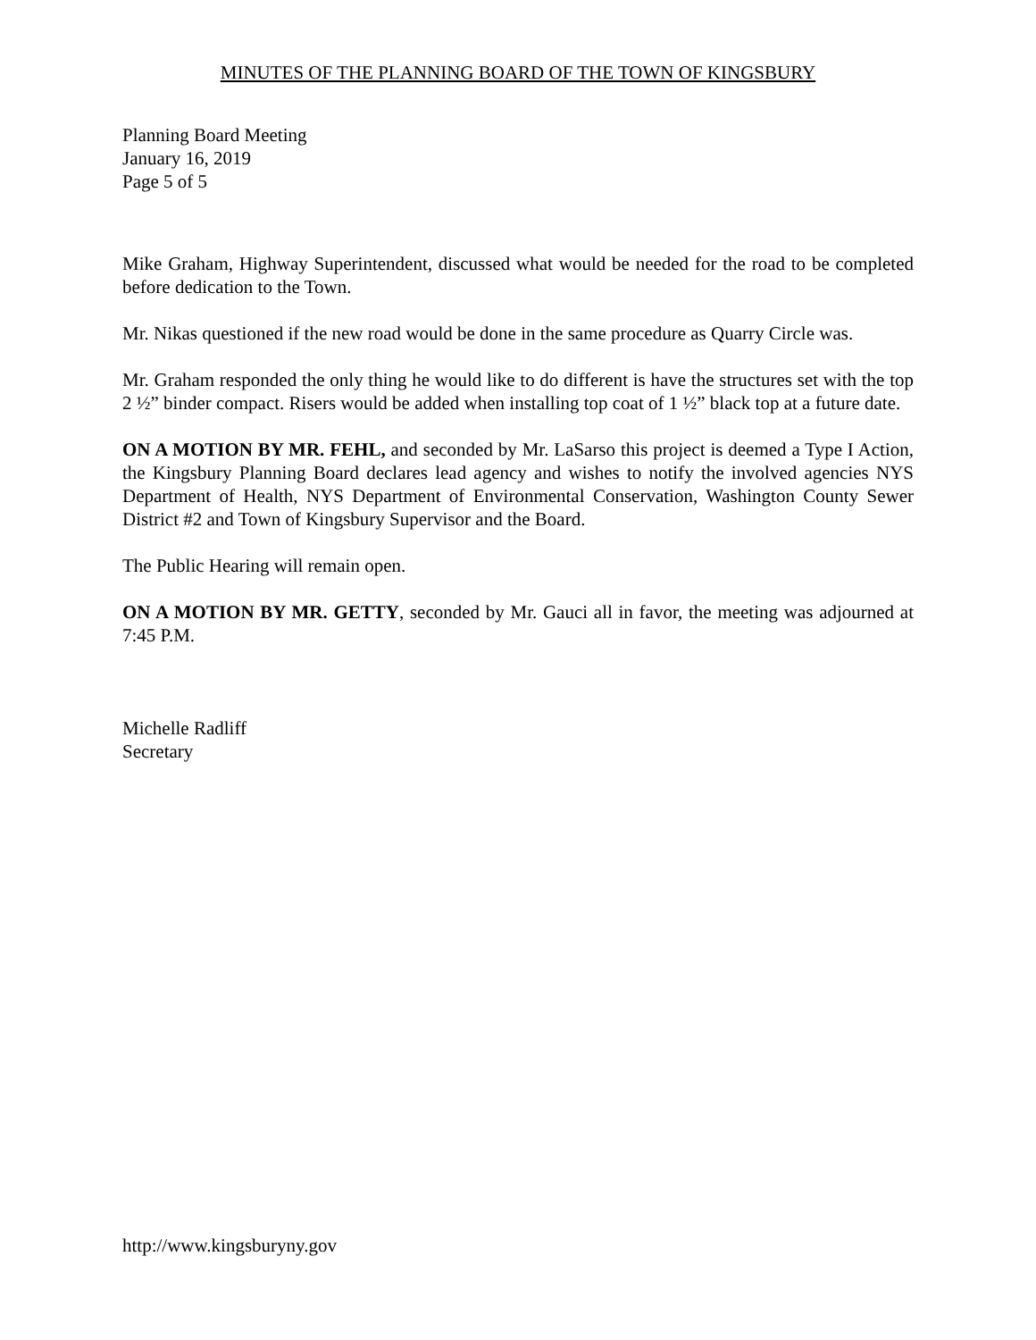MINUTES OF THE PLANNING BOARD OF THE TOWN OF KINGSBURY
Planning Board Meeting
January 16, 2019
Page 5 of 5
Mike Graham, Highway Superintendent, discussed what would be needed for the road to be completed before dedication to the Town.
Mr. Nikas questioned if the new road would be done in the same procedure as Quarry Circle was.
Mr. Graham responded the only thing he would like to do different is have the structures set with the top 2 ½” binder compact. Risers would be added when installing top coat of 1 ½” black top at a future date.
ON A MOTION BY MR. FEHL, and seconded by Mr. LaSarso this project is deemed a Type I Action, the Kingsbury Planning Board declares lead agency and wishes to notify the involved agencies NYS Department of Health, NYS Department of Environmental Conservation, Washington County Sewer District #2 and Town of Kingsbury Supervisor and the Board.
The Public Hearing will remain open.
ON A MOTION BY MR. GETTY, seconded by Mr. Gauci all in favor, the meeting was adjourned at 7:45 P.M.
Michelle Radliff
Secretary
http://www.kingsburyny.gov